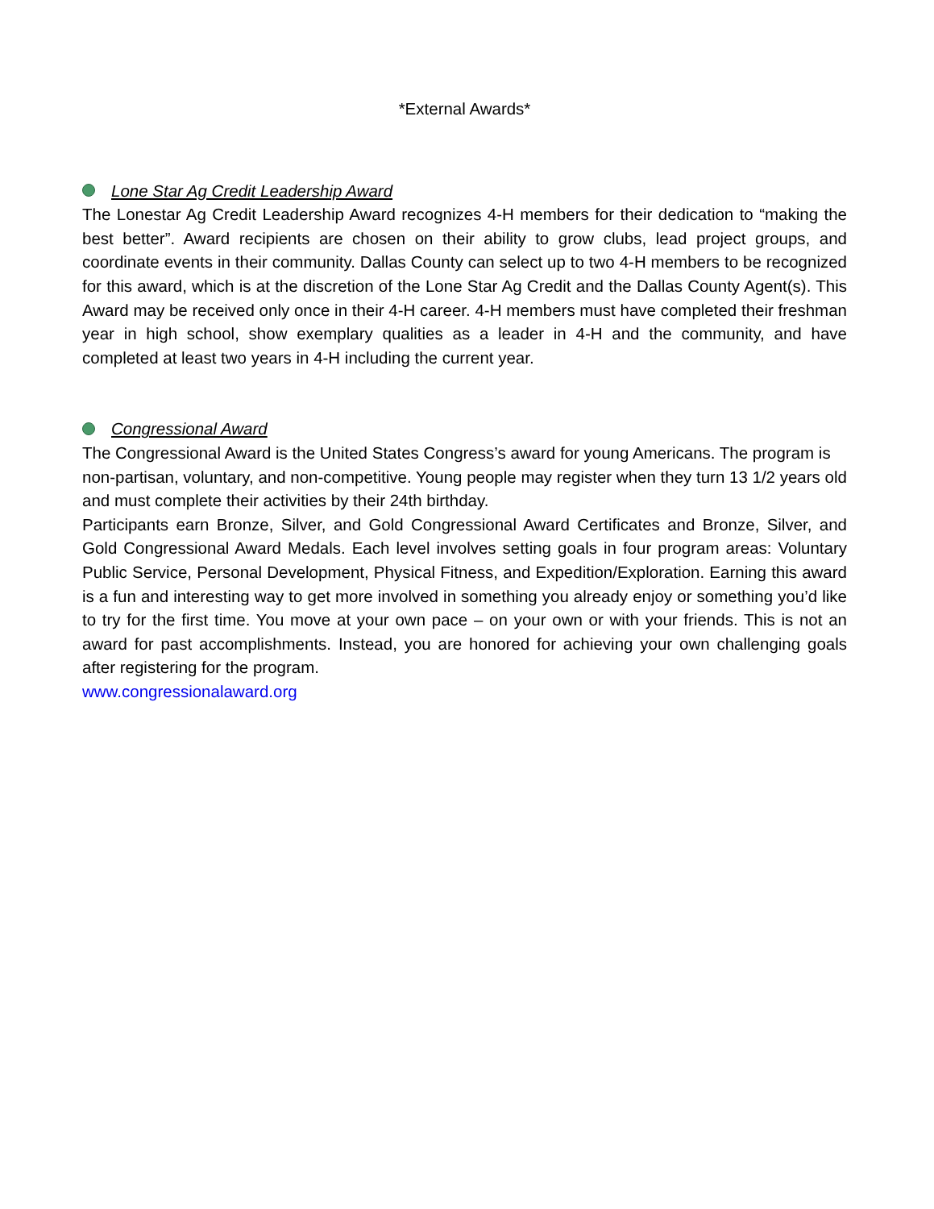*External Awards*
Lone Star Ag Credit Leadership Award
The Lonestar Ag Credit Leadership Award recognizes 4-H members for their dedication to “making the best better”. Award recipients are chosen on their ability to grow clubs, lead project groups, and coordinate events in their community. Dallas County can select up to two 4-H members to be recognized for this award, which is at the discretion of the Lone Star Ag Credit and the Dallas County Agent(s). This Award may be received only once in their 4-H career. 4-H members must have completed their freshman year in high school, show exemplary qualities as a leader in 4-H and the community, and have completed at least two years in 4-H including the current year.
Congressional Award
The Congressional Award is the United States Congress’s award for young Americans. The program is non-partisan, voluntary, and non-competitive. Young people may register when they turn 13 1/2 years old and must complete their activities by their 24th birthday.
Participants earn Bronze, Silver, and Gold Congressional Award Certificates and Bronze, Silver, and Gold Congressional Award Medals. Each level involves setting goals in four program areas: Voluntary Public Service, Personal Development, Physical Fitness, and Expedition/Exploration. Earning this award is a fun and interesting way to get more involved in something you already enjoy or something you’d like to try for the first time. You move at your own pace – on your own or with your friends. This is not an award for past accomplishments. Instead, you are honored for achieving your own challenging goals after registering for the program.
www.congressionalaward.org